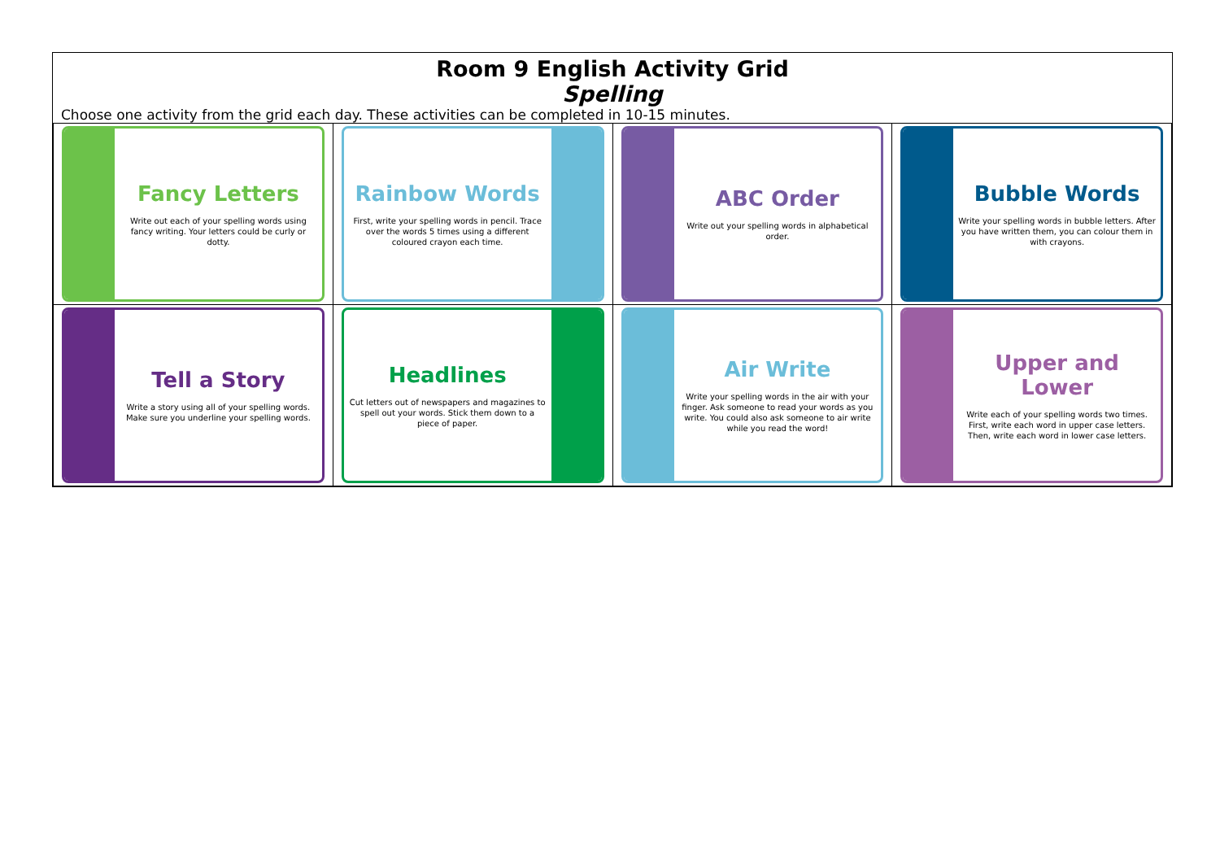Room 9 English Activity Grid
Spelling
Choose one activity from the grid each day. These activities can be completed in 10-15 minutes.
| Fancy Letters Write out each of your spelling words using fancy writing. Your letters could be curly or dotty. | Rainbow Words First, write your spelling words in pencil. Trace over the words 5 times using a different coloured crayon each time. | ABC Order Write out your spelling words in alphabetical order. | Bubble Words Write your spelling words in bubble letters. After you have written them, you can colour them in with crayons. |
| Tell a Story Write a story using all of your spelling words. Make sure you underline your spelling words. | Headlines Cut letters out of newspapers and magazines to spell out your words. Stick them down to a piece of paper. | Air Write Write your spelling words in the air with your finger. Ask someone to read your words as you write. You could also ask someone to air write while you read the word! | Upper and Lower Write each of your spelling words two times. First, write each word in upper case letters. Then, write each word in lower case letters. |